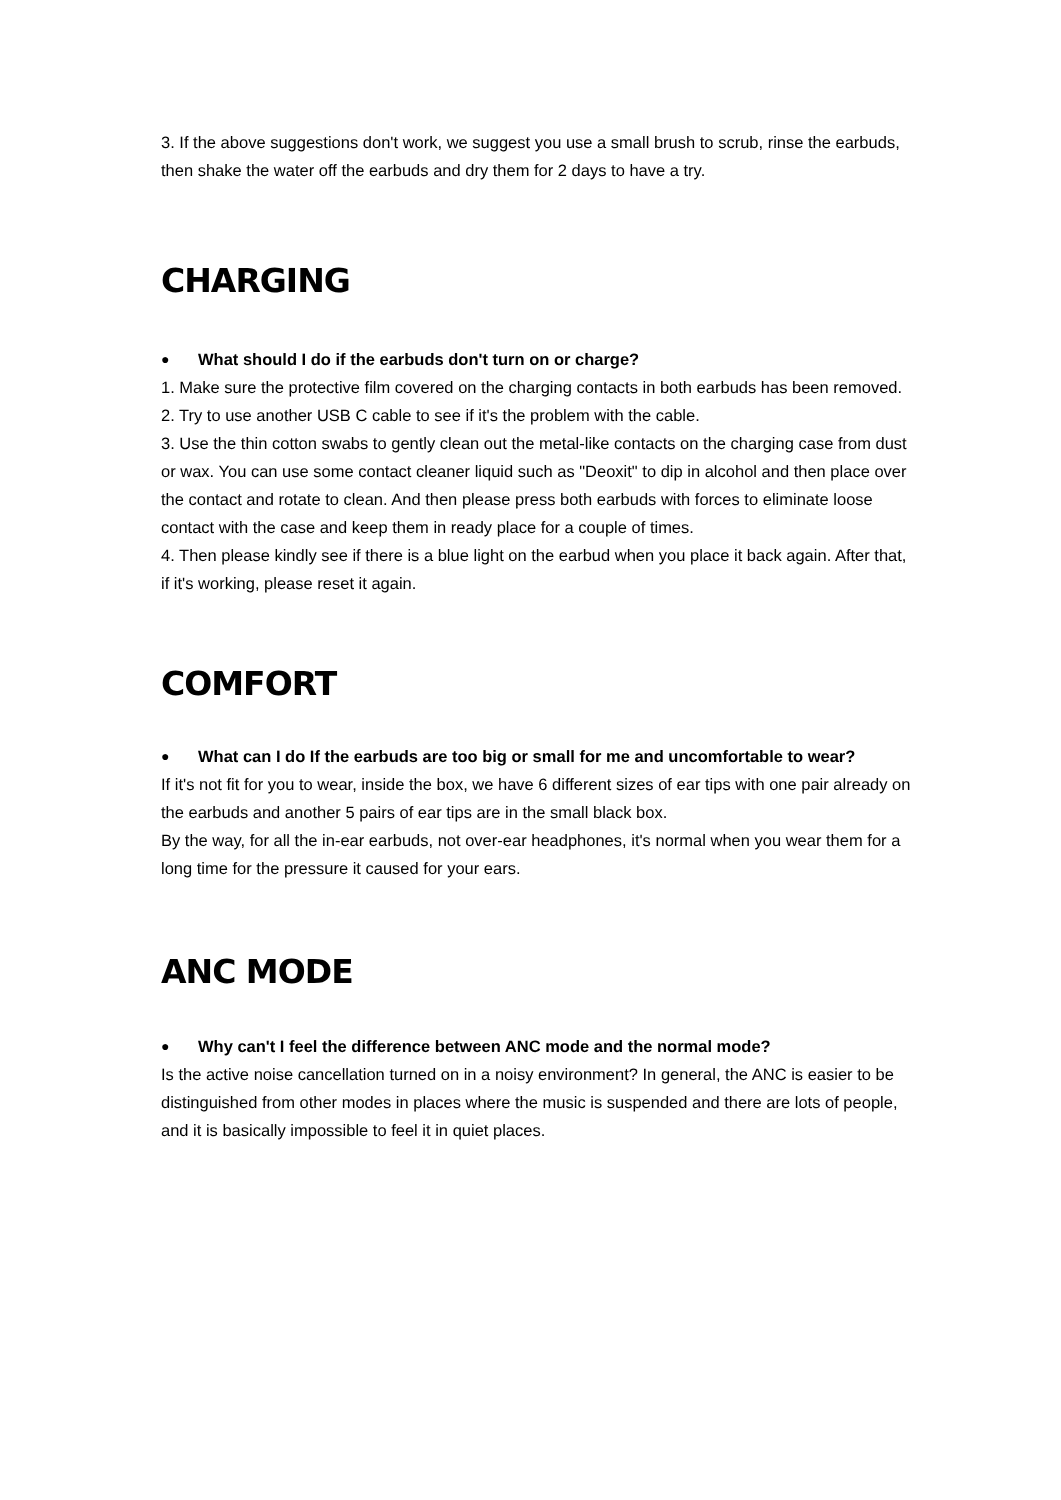3. If the above suggestions don't work, we suggest you use a small brush to scrub, rinse the earbuds, then shake the water off the earbuds and dry them for 2 days to have a try.
CHARGING
● What should I do if the earbuds don't turn on or charge?
1. Make sure the protective film covered on the charging contacts in both earbuds has been removed.
2. Try to use another USB C cable to see if it's the problem with the cable.
3. Use the thin cotton swabs to gently clean out the metal-like contacts on the charging case from dust or wax. You can use some contact cleaner liquid such as "Deoxit" to dip in alcohol and then place over the contact and rotate to clean. And then please press both earbuds with forces to eliminate loose contact with the case and keep them in ready place for a couple of times.
4. Then please kindly see if there is a blue light on the earbud when you place it back again. After that, if it's working, please reset it again.
COMFORT
● What can I do If the earbuds are too big or small for me and uncomfortable to wear?
If it's not fit for you to wear, inside the box, we have 6 different sizes of ear tips with one pair already on the earbuds and another 5 pairs of ear tips are in the small black box.
By the way, for all the in-ear earbuds, not over-ear headphones, it's normal when you wear them for a long time for the pressure it caused for your ears.
ANC MODE
● Why can't I feel the difference between ANC mode and the normal mode?
Is the active noise cancellation turned on in a noisy environment? In general, the ANC is easier to be distinguished from other modes in places where the music is suspended and there are lots of people, and it is basically impossible to feel it in quiet places.